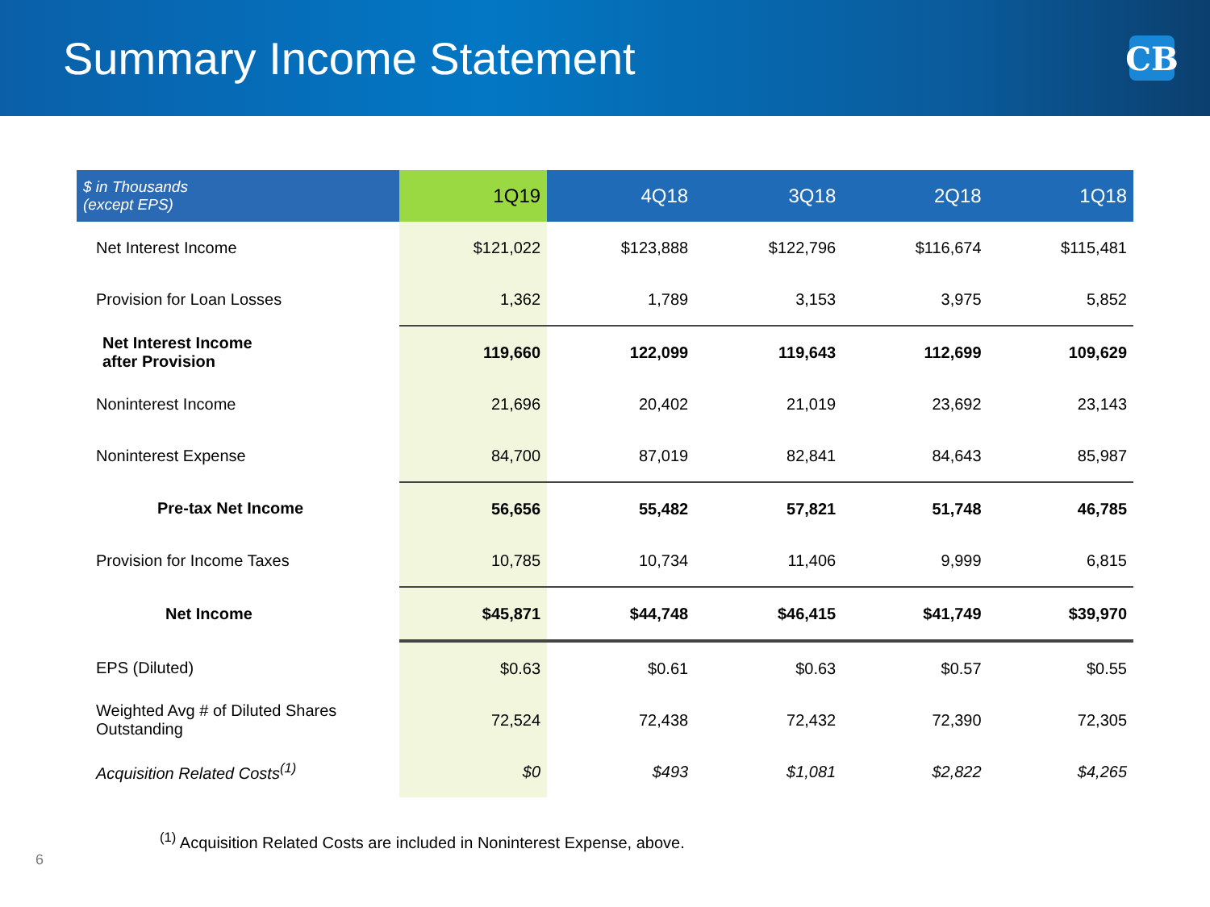Summary Income Statement
CB
| $ in Thousands (except EPS) | 1Q19 | 4Q18 | 3Q18 | 2Q18 | 1Q18 |
| --- | --- | --- | --- | --- | --- |
| Net Interest Income | $121,022 | $123,888 | $122,796 | $116,674 | $115,481 |
| Provision for Loan Losses | 1,362 | 1,789 | 3,153 | 3,975 | 5,852 |
| Net Interest Income after Provision | 119,660 | 122,099 | 119,643 | 112,699 | 109,629 |
| Noninterest Income | 21,696 | 20,402 | 21,019 | 23,692 | 23,143 |
| Noninterest Expense | 84,700 | 87,019 | 82,841 | 84,643 | 85,987 |
| Pre-tax Net Income | 56,656 | 55,482 | 57,821 | 51,748 | 46,785 |
| Provision for Income Taxes | 10,785 | 10,734 | 11,406 | 9,999 | 6,815 |
| Net Income | $45,871 | $44,748 | $46,415 | $41,749 | $39,970 |
| EPS (Diluted) | $0.63 | $0.61 | $0.63 | $0.57 | $0.55 |
| Weighted Avg # of Diluted Shares Outstanding | 72,524 | 72,438 | 72,432 | 72,390 | 72,305 |
| Acquisition Related Costs<sup>(1)</sup> | $0 | $493 | $1,081 | $2,822 | $4,265 |
<sup>(1)</sup> Acquisition Related Costs are included in Noninterest Expense, above.
6